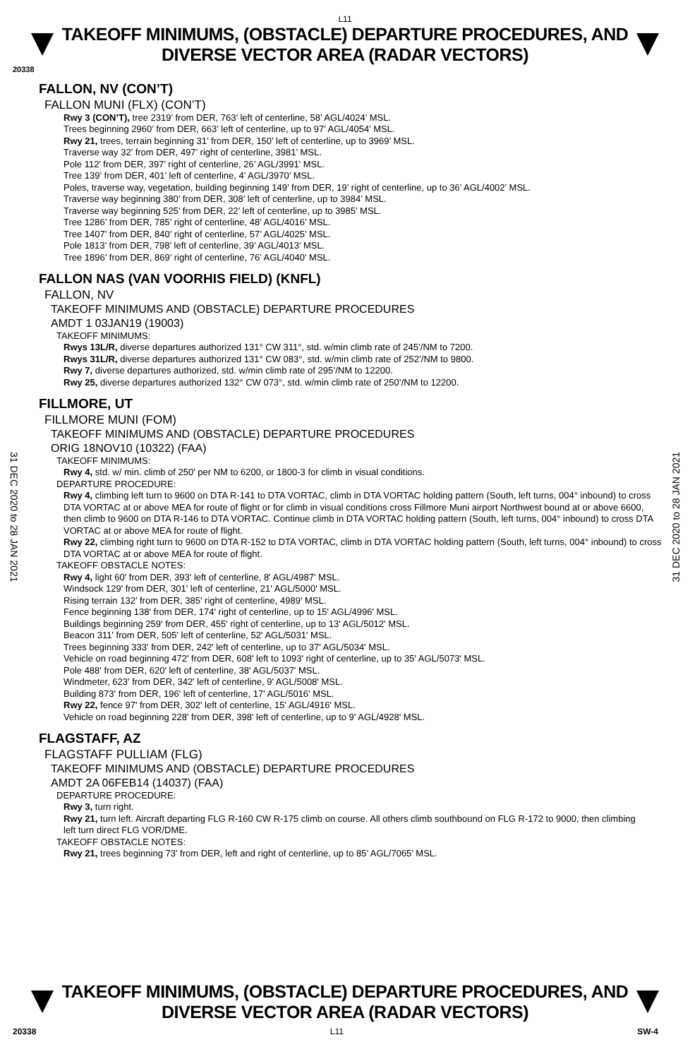L11
TAKEOFF MINIMUMS, (OBSTACLE) DEPARTURE PROCEDURES, AND
DIVERSE VECTOR AREA (RADAR VECTORS)
20338
31 DEC 2020 to 28 JAN 2021
31 DEC 2020 to 28 JAN 2021
FALLON, NV (CON’T)
FALLON MUNI (FLX) (CON’T)
Rwy 3 (CON’T), tree 2319’ from DER, 763’ left of centerline, 58’ AGL/4024’ MSL.
Trees beginning 2960’ from DER, 663’ left of centerline, up to 97’ AGL/4054’ MSL.
Rwy 21, trees, terrain beginning 31’ from DER, 150’ left of centerline, up to 3969’ MSL.
Traverse way 32’ from DER, 497’ right of centerline, 3981’ MSL.
Pole 112’ from DER, 397’ right of centerline, 26’ AGL/3991’ MSL.
Tree 139’ from DER, 401’ left of centerline, 4’ AGL/3970’ MSL.
Poles, traverse way, vegetation, building beginning 149’ from DER, 19’ right of centerline, up to 36’ AGL/4002’ MSL.
Traverse way beginning 380’ from DER, 308’ left of centerline, up to 3984’ MSL.
Traverse way beginning 525’ from DER, 22’ left of centerline, up to 3985’ MSL.
Tree 1286’ from DER, 785’ right of centerline, 48’ AGL/4016’ MSL.
Tree 1407’ from DER, 840’ right of centerline, 57’ AGL/4025’ MSL.
Pole 1813’ from DER, 798’ left of centerline, 39’ AGL/4013’ MSL.
Tree 1896’ from DER, 869’ right of centerline, 76’ AGL/4040’ MSL.
FALLON NAS (VAN VOORHIS FIELD) (KNFL)
FALLON, NV
TAKEOFF MINIMUMS AND (OBSTACLE) DEPARTURE PROCEDURES
AMDT 1 03JAN19 (19003)
TAKEOFF MINIMUMS:
Rwys 13L/R, diverse departures authorized 131° CW 311°, std. w/min climb rate of 245’/NM to 7200.
Rwys 31L/R, diverse departures authorized 131° CW 083°, std. w/min climb rate of 252’/NM to 9800.
Rwy 7, diverse departures authorized, std. w/min climb rate of 295’/NM to 12200.
Rwy 25, diverse departures authorized 132° CW 073°, std. w/min climb rate of 250’/NM to 12200.
FILLMORE, UT
FILLMORE MUNI (FOM)
TAKEOFF MINIMUMS AND (OBSTACLE) DEPARTURE PROCEDURES
ORIG 18NOV10 (10322) (FAA)
TAKEOFF MINIMUMS:
Rwy 4, std. w/ min. climb of 250' per NM to 6200, or 1800-3 for climb in visual conditions.
DEPARTURE PROCEDURE:
Rwy 4, climbing left turn to 9600 on DTA R-141 to DTA VORTAC, climb in DTA VORTAC holding pattern (South, left turns, 004° inbound) to cross DTA VORTAC at or above MEA for route of flight or for climb in visual conditions cross Fillmore Muni airport Northwest bound at or above 6600, then climb to 9600 on DTA R-146 to DTA VORTAC. Continue climb in DTA VORTAC holding pattern (South, left turns, 004° inbound) to cross DTA VORTAC at or above MEA for route of flight.
Rwy 22, climbing right turn to 9600 on DTA R-152 to DTA VORTAC, climb in DTA VORTAC holding pattern (South, left turns, 004° inbound) to cross DTA VORTAC at or above MEA for route of flight.
TAKEOFF OBSTACLE NOTES:
Rwy 4, light 60' from DER, 393' left of centerline, 8' AGL/4987' MSL.
Windsock 129' from DER, 301' left of centerline, 21' AGL/5000' MSL.
Rising terrain 132' from DER, 385' right of centerline, 4989' MSL.
Fence beginning 138' from DER, 174' right of centerline, up to 15' AGL/4996' MSL.
Buildings beginning 259' from DER, 455' right of centerline, up to 13' AGL/5012' MSL.
Beacon 311' from DER, 505' left of centerline, 52' AGL/5031' MSL.
Trees beginning 333' from DER, 242' left of centerline, up to 37' AGL/5034' MSL.
Vehicle on road beginning 472' from DER, 608' left to 1093' right of centerline, up to 35' AGL/5073' MSL.
Pole 488' from DER, 620' left of centerline, 38' AGL/5037' MSL.
Windmeter, 623' from DER, 342' left of centerline, 9' AGL/5008' MSL.
Building 873' from DER, 196' left of centerline, 17' AGL/5016' MSL.
Rwy 22, fence 97' from DER, 302' left of centerline, 15' AGL/4916' MSL.
Vehicle on road beginning 228' from DER, 398' left of centerline, up to 9' AGL/4928' MSL.
FLAGSTAFF, AZ
FLAGSTAFF PULLIAM (FLG)
TAKEOFF MINIMUMS AND (OBSTACLE) DEPARTURE PROCEDURES
AMDT 2A 06FEB14 (14037) (FAA)
DEPARTURE PROCEDURE:
Rwy 3, turn right.
Rwy 21, turn left. Aircraft departing FLG R-160 CW R-175 climb on course. All others climb southbound on FLG R-172 to 9000, then climbing left turn direct FLG VOR/DME.
TAKEOFF OBSTACLE NOTES:
Rwy 21, trees beginning 73’ from DER, left and right of centerline, up to 85’ AGL/7065’ MSL.
TAKEOFF MINIMUMS, (OBSTACLE) DEPARTURE PROCEDURES, AND
DIVERSE VECTOR AREA (RADAR VECTORS)
20338 L11 SW-4